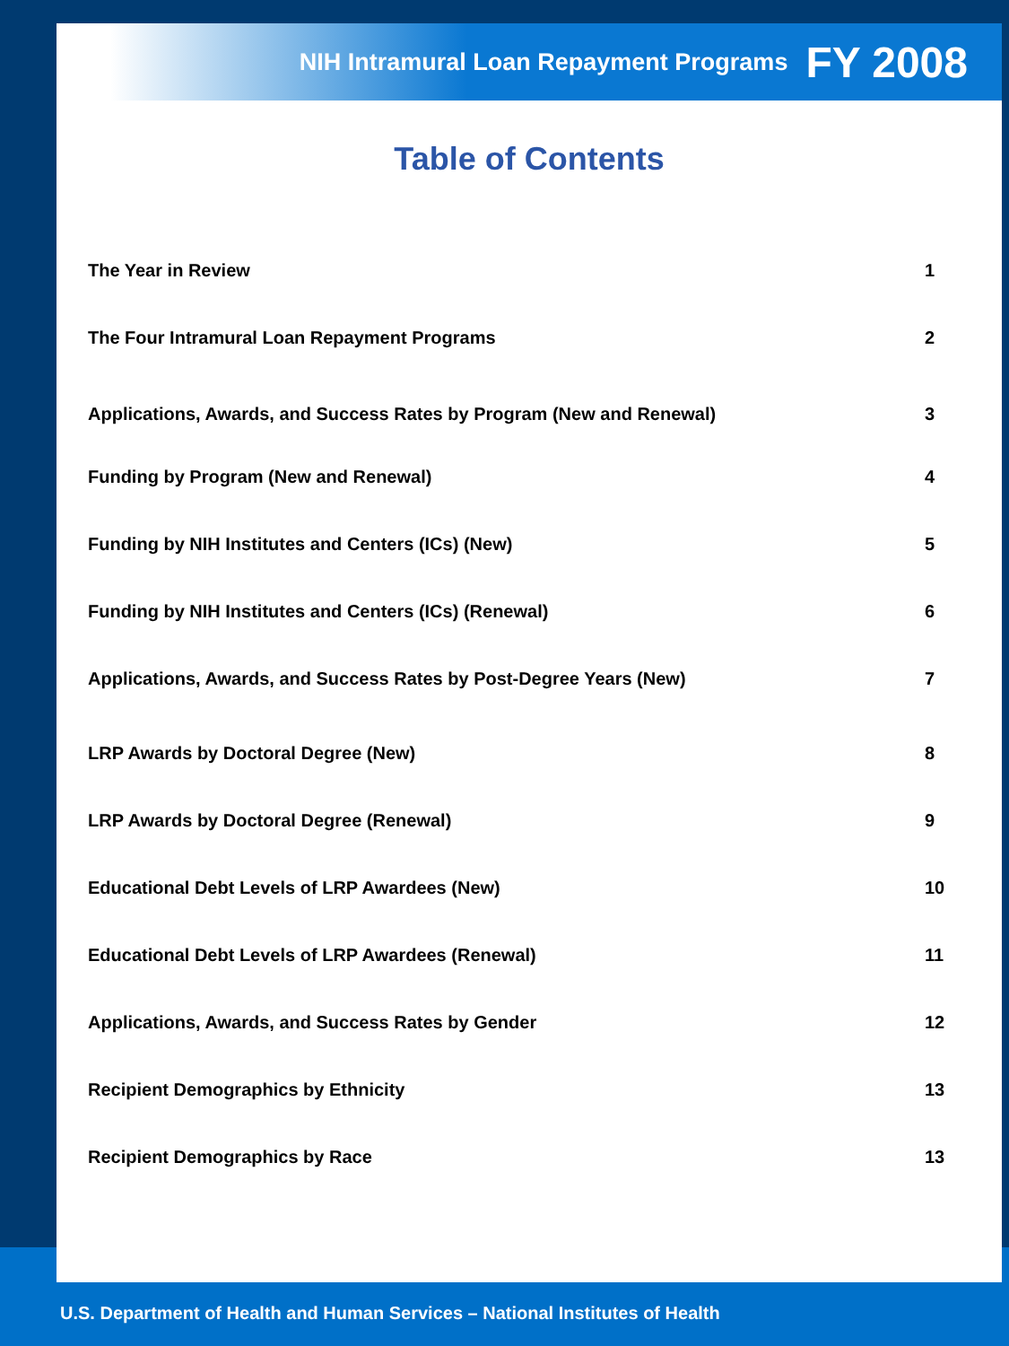NIH Intramural Loan Repayment Programs FY 2008
Table of Contents
The Year in Review 1
The Four Intramural Loan Repayment Programs 2
Applications, Awards, and Success Rates by Program (New and Renewal) 3
Funding by Program (New and Renewal) 4
Funding by NIH Institutes and Centers (ICs) (New) 5
Funding by NIH Institutes and Centers (ICs) (Renewal) 6
Applications, Awards, and Success Rates by Post-Degree Years (New) 7
LRP Awards by Doctoral Degree (New) 8
LRP Awards by Doctoral Degree (Renewal) 9
Educational Debt Levels of LRP Awardees (New) 10
Educational Debt Levels of LRP Awardees (Renewal) 11
Applications, Awards, and Success Rates by Gender 12
Recipient Demographics by Ethnicity 13
Recipient Demographics by Race 13
U.S. Department of Health and Human Services – National Institutes of Health